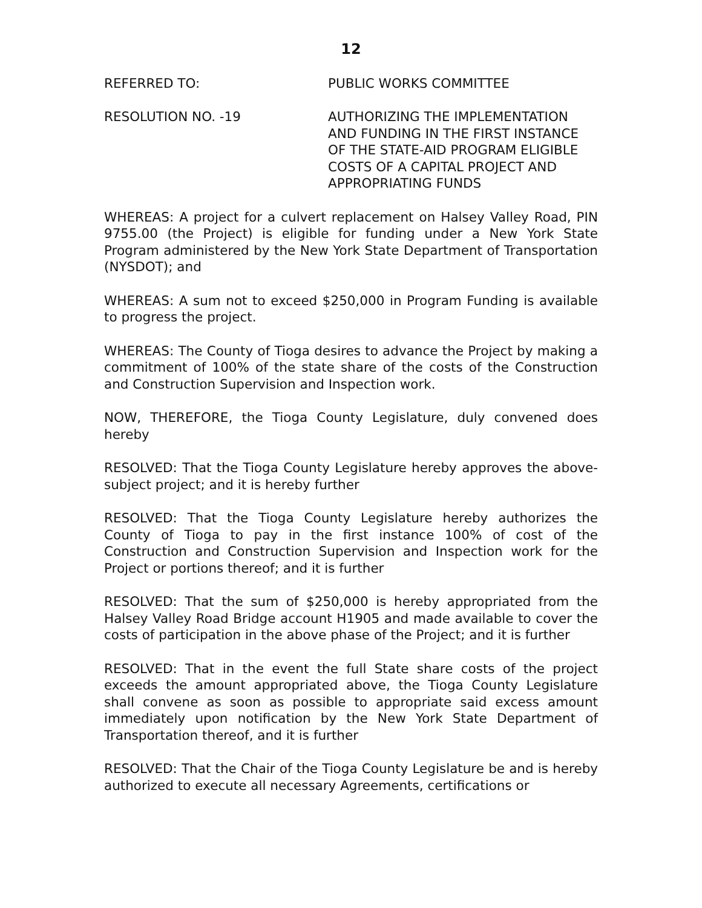12
REFERRED TO: PUBLIC WORKS COMMITTEE
RESOLUTION NO. -19 AUTHORIZING THE IMPLEMENTATION AND FUNDING IN THE FIRST INSTANCE OF THE STATE-AID PROGRAM ELIGIBLE COSTS OF A CAPITAL PROJECT AND APPROPRIATING FUNDS
WHEREAS: A project for a culvert replacement on Halsey Valley Road, PIN 9755.00 (the Project) is eligible for funding under a New York State Program administered by the New York State Department of Transportation (NYSDOT); and
WHEREAS: A sum not to exceed $250,000 in Program Funding is available to progress the project.
WHEREAS: The County of Tioga desires to advance the Project by making a commitment of 100% of the state share of the costs of the Construction and Construction Supervision and Inspection work.
NOW, THEREFORE, the Tioga County Legislature, duly convened does hereby
RESOLVED: That the Tioga County Legislature hereby approves the above-subject project; and it is hereby further
RESOLVED: That the Tioga County Legislature hereby authorizes the County of Tioga to pay in the first instance 100% of cost of the Construction and Construction Supervision and Inspection work for the Project or portions thereof; and it is further
RESOLVED: That the sum of $250,000 is hereby appropriated from the Halsey Valley Road Bridge account H1905 and made available to cover the costs of participation in the above phase of the Project; and it is further
RESOLVED: That in the event the full State share costs of the project exceeds the amount appropriated above, the Tioga County Legislature shall convene as soon as possible to appropriate said excess amount immediately upon notification by the New York State Department of Transportation thereof, and it is further
RESOLVED: That the Chair of the Tioga County Legislature be and is hereby authorized to execute all necessary Agreements, certifications or